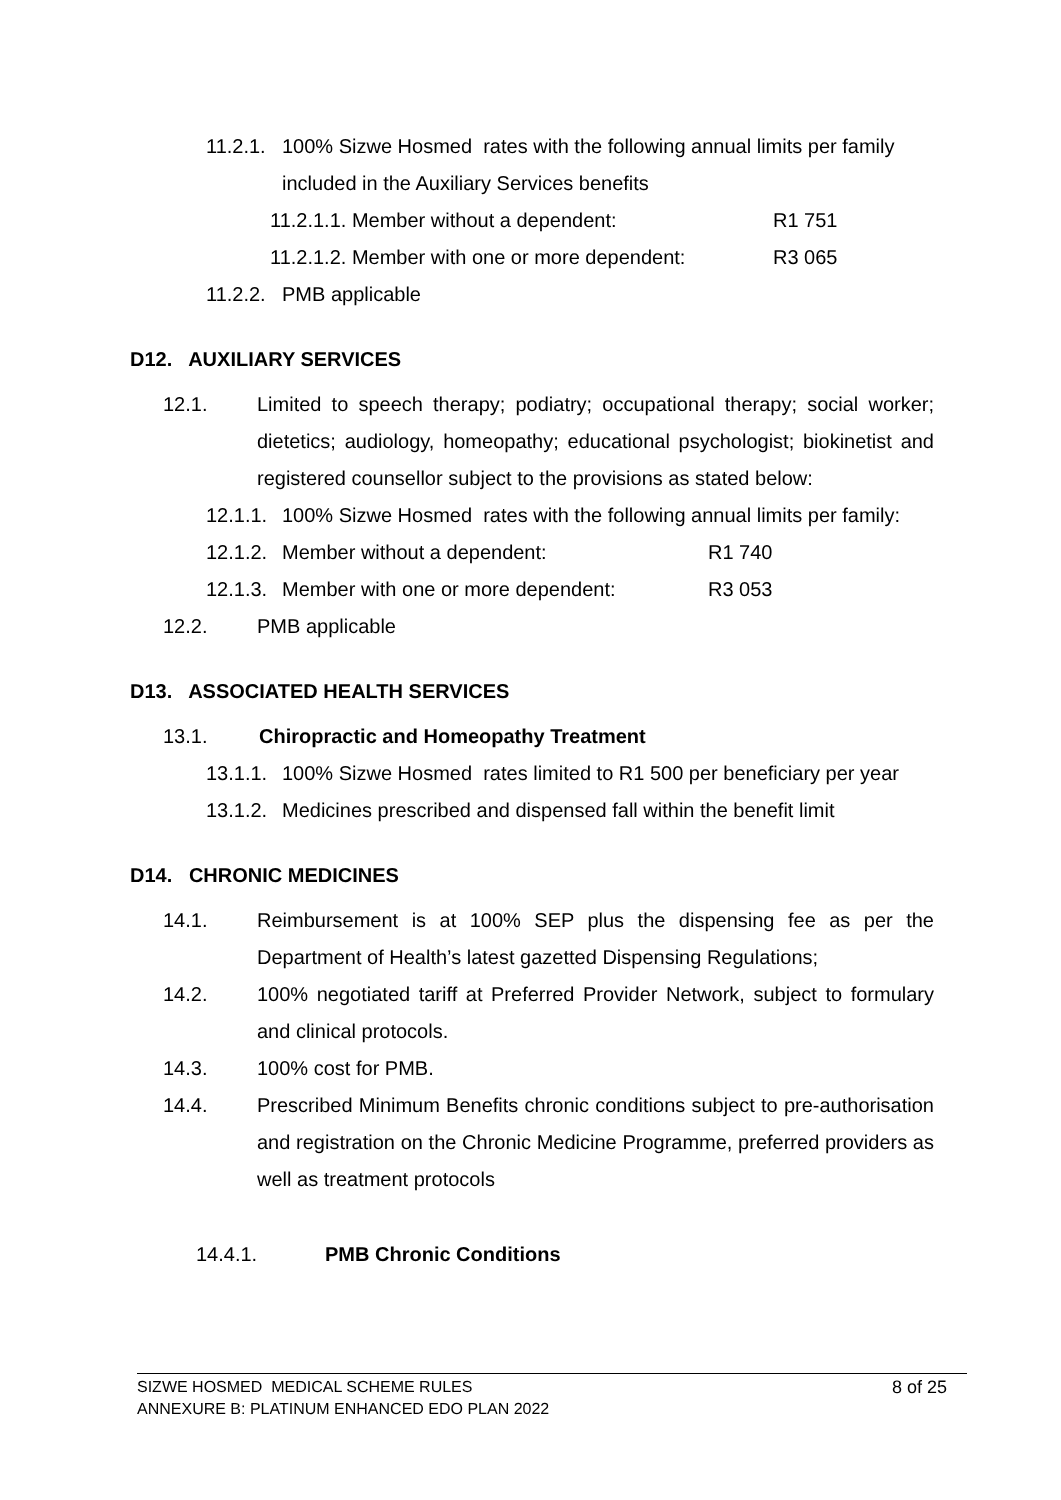11.2.1. 100% Sizwe Hosmed rates with the following annual limits per family
included in the Auxiliary Services benefits
11.2.1.1. Member without a dependent: R1 751
11.2.1.2. Member with one or more dependent: R3 065
11.2.2. PMB applicable
D12. AUXILIARY SERVICES
12.1. Limited to speech therapy; podiatry; occupational therapy; social worker; dietetics; audiology, homeopathy; educational psychologist; biokinetist and registered counsellor subject to the provisions as stated below:
12.1.1. 100% Sizwe Hosmed rates with the following annual limits per family:
12.1.2. Member without a dependent: R1 740
12.1.3. Member with one or more dependent: R3 053
12.2. PMB applicable
D13. ASSOCIATED HEALTH SERVICES
13.1. Chiropractic and Homeopathy Treatment
13.1.1. 100% Sizwe Hosmed rates limited to R1 500 per beneficiary per year
13.1.2. Medicines prescribed and dispensed fall within the benefit limit
D14. CHRONIC MEDICINES
14.1. Reimbursement is at 100% SEP plus the dispensing fee as per the Department of Health’s latest gazetted Dispensing Regulations;
14.2. 100% negotiated tariff at Preferred Provider Network, subject to formulary and clinical protocols.
14.3. 100% cost for PMB.
14.4. Prescribed Minimum Benefits chronic conditions subject to pre-authorisation and registration on the Chronic Medicine Programme, preferred providers as well as treatment protocols
14.4.1. PMB Chronic Conditions
SIZWE HOSMED MEDICAL SCHEME RULES
ANNEXURE B: PLATINUM ENHANCED EDO PLAN 2022 8 of 25